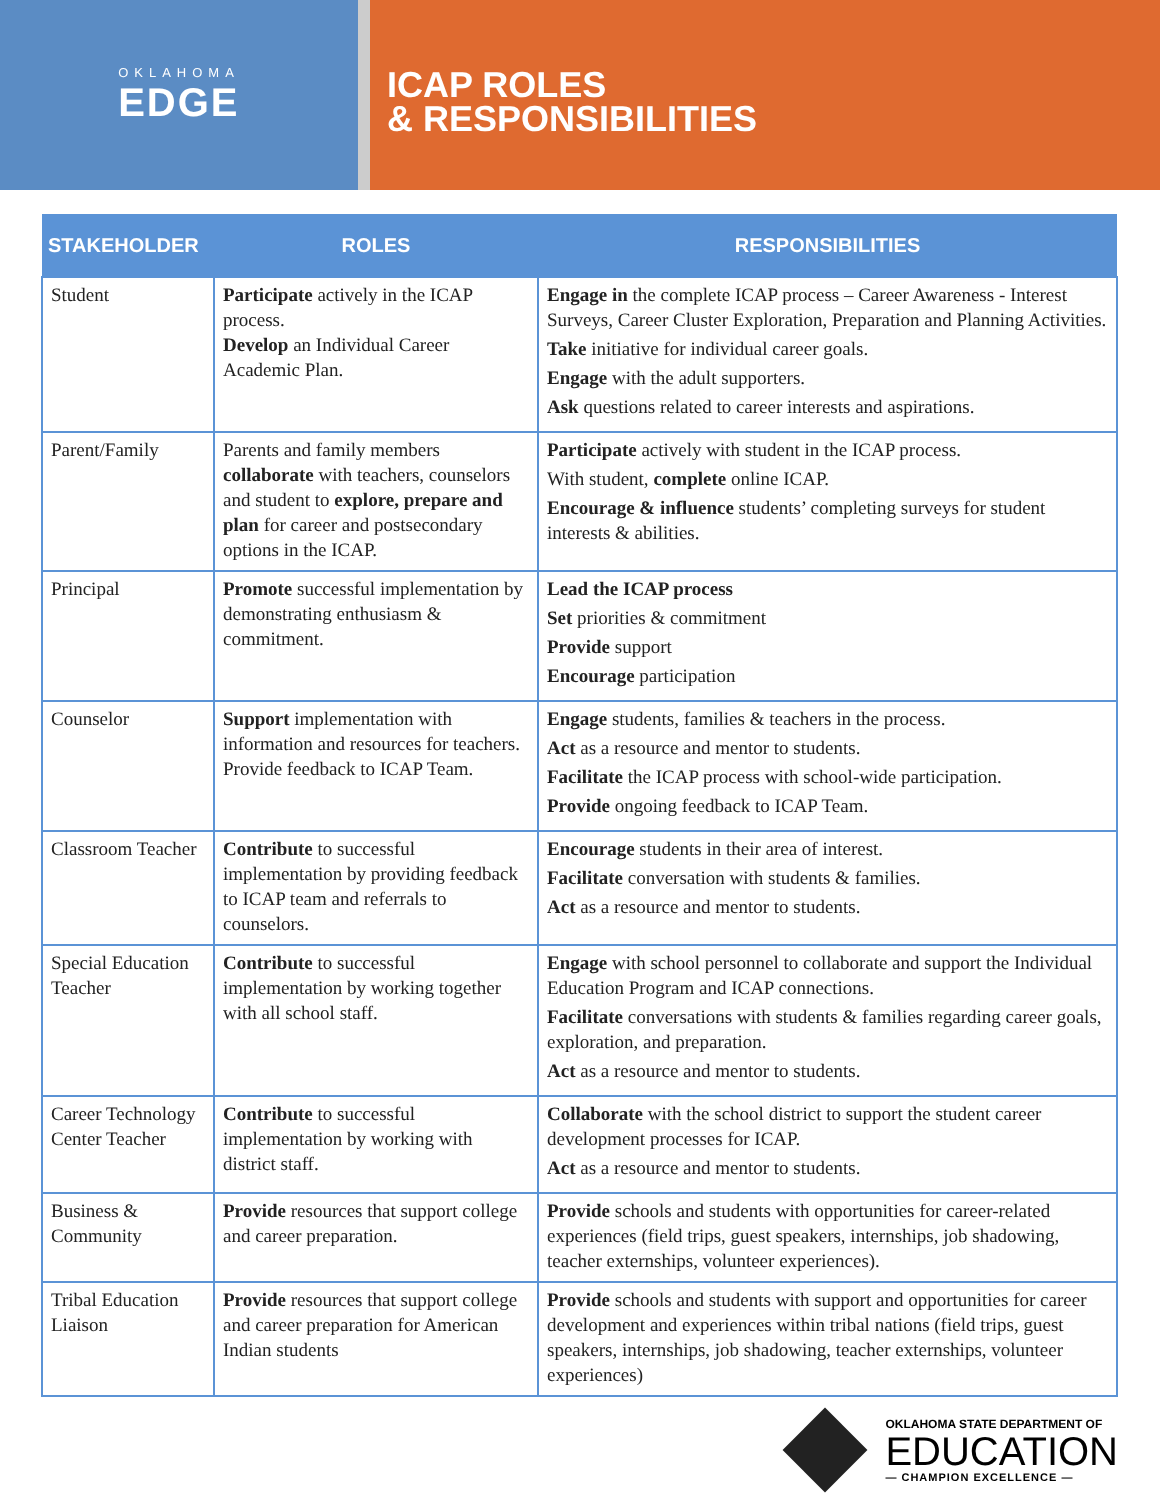OKLAHOMA
EDGE
ICAP ROLES
& RESPONSIBILITIES
| STAKEHOLDER | ROLES | RESPONSIBILITIES |
| --- | --- | --- |
| Student | Participate actively in the ICAP process. Develop an Individual Career Academic Plan. | Engage in the complete ICAP process – Career Awareness - Interest Surveys, Career Cluster Exploration, Preparation and Planning Activities. Take initiative for individual career goals. Engage with the adult supporters. Ask questions related to career interests and aspirations. |
| Parent/Family | Parents and family members collaborate with teachers, counselors and student to explore, prepare and plan for career and postsecondary options in the ICAP. | Participate actively with student in the ICAP process. With student, complete online ICAP. Encourage & influence students’ completing surveys for student interests & abilities. |
| Principal | Promote successful implementation by demonstrating enthusiasm & commitment. | Lead the ICAP process Set priorities & commitment Provide support Encourage participation |
| Counselor | Support implementation with information and resources for teachers. Provide feedback to ICAP Team. | Engage students, families & teachers in the process. Act as a resource and mentor to students. Facilitate the ICAP process with school-wide participation. Provide ongoing feedback to ICAP Team. |
| Classroom Teacher | Contribute to successful implementation by providing feedback to ICAP team and referrals to counselors. | Encourage students in their area of interest. Facilitate conversation with students & families. Act as a resource and mentor to students. |
| Special Education Teacher | Contribute to successful implementation by working together with all school staff. | Engage with school personnel to collaborate and support the Individual Education Program and ICAP connections. Facilitate conversations with students & families regarding career goals, exploration, and preparation. Act as a resource and mentor to students. |
| Career Technology Center Teacher | Contribute to successful implementation by working with district staff. | Collaborate with the school district to support the student career development processes for ICAP. Act as a resource and mentor to students. |
| Business & Community | Provide resources that support college and career preparation. | Provide schools and students with opportunities for career-related experiences (field trips, guest speakers, internships, job shadowing, teacher externships, volunteer experiences). |
| Tribal Education Liaison | Provide resources that support college and career preparation for American Indian students | Provide schools and students with support and opportunities for career development and experiences within tribal nations (field trips, guest speakers, internships, job shadowing, teacher externships, volunteer experiences) |
OKLAHOMA STATE DEPARTMENT OF
EDUCATION
— CHAMPION EXCELLENCE —